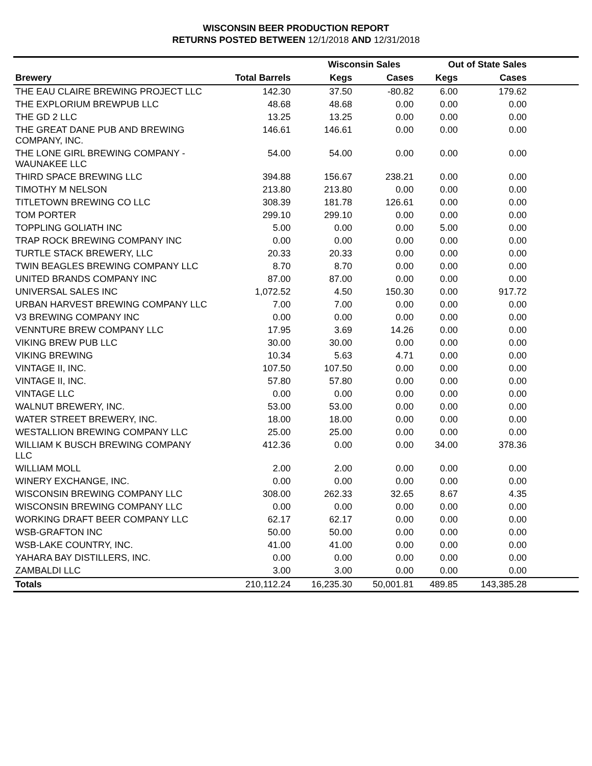WISCONSIN BEER PRODUCTION REPORT
RETURNS POSTED BETWEEN 12/1/2018 AND 12/31/2018
| | | Wisconsin Sales | | Out of State Sales | | |
| --- | --- | --- | --- | --- | --- | --- |
| Brewery | Total Barrels | Kegs | Cases | Kegs | Cases | |
| THE EAU CLAIRE BREWING PROJECT LLC | 142.30 | 37.50 | -80.82 | 6.00 | 179.62 | |
| THE EXPLORIUM BREWPUB LLC | 48.68 | 48.68 | 0.00 | 0.00 | 0.00 | |
| THE GD 2 LLC | 13.25 | 13.25 | 0.00 | 0.00 | 0.00 | |
| THE GREAT DANE PUB AND BREWING COMPANY, INC. | 146.61 | 146.61 | 0.00 | 0.00 | 0.00 | |
| THE LONE GIRL BREWING COMPANY - WAUNAKEE LLC | 54.00 | 54.00 | 0.00 | 0.00 | 0.00 | |
| THIRD SPACE BREWING LLC | 394.88 | 156.67 | 238.21 | 0.00 | 0.00 | |
| TIMOTHY M NELSON | 213.80 | 213.80 | 0.00 | 0.00 | 0.00 | |
| TITLETOWN BREWING CO LLC | 308.39 | 181.78 | 126.61 | 0.00 | 0.00 | |
| TOM PORTER | 299.10 | 299.10 | 0.00 | 0.00 | 0.00 | |
| TOPPLING GOLIATH INC | 5.00 | 0.00 | 0.00 | 5.00 | 0.00 | |
| TRAP ROCK BREWING COMPANY INC | 0.00 | 0.00 | 0.00 | 0.00 | 0.00 | |
| TURTLE STACK BREWERY, LLC | 20.33 | 20.33 | 0.00 | 0.00 | 0.00 | |
| TWIN BEAGLES BREWING COMPANY LLC | 8.70 | 8.70 | 0.00 | 0.00 | 0.00 | |
| UNITED BRANDS COMPANY INC | 87.00 | 87.00 | 0.00 | 0.00 | 0.00 | |
| UNIVERSAL SALES INC | 1,072.52 | 4.50 | 150.30 | 0.00 | 917.72 | |
| URBAN HARVEST BREWING COMPANY LLC | 7.00 | 7.00 | 0.00 | 0.00 | 0.00 | |
| V3 BREWING COMPANY INC | 0.00 | 0.00 | 0.00 | 0.00 | 0.00 | |
| VENNTURE BREW COMPANY LLC | 17.95 | 3.69 | 14.26 | 0.00 | 0.00 | |
| VIKING BREW PUB LLC | 30.00 | 30.00 | 0.00 | 0.00 | 0.00 | |
| VIKING BREWING | 10.34 | 5.63 | 4.71 | 0.00 | 0.00 | |
| VINTAGE II, INC. | 107.50 | 107.50 | 0.00 | 0.00 | 0.00 | |
| VINTAGE II, INC. | 57.80 | 57.80 | 0.00 | 0.00 | 0.00 | |
| VINTAGE LLC | 0.00 | 0.00 | 0.00 | 0.00 | 0.00 | |
| WALNUT BREWERY, INC. | 53.00 | 53.00 | 0.00 | 0.00 | 0.00 | |
| WATER STREET BREWERY, INC. | 18.00 | 18.00 | 0.00 | 0.00 | 0.00 | |
| WESTALLION BREWING COMPANY LLC | 25.00 | 25.00 | 0.00 | 0.00 | 0.00 | |
| WILLIAM K BUSCH BREWING COMPANY LLC | 412.36 | 0.00 | 0.00 | 34.00 | 378.36 | |
| WILLIAM MOLL | 2.00 | 2.00 | 0.00 | 0.00 | 0.00 | |
| WINERY EXCHANGE, INC. | 0.00 | 0.00 | 0.00 | 0.00 | 0.00 | |
| WISCONSIN BREWING COMPANY LLC | 308.00 | 262.33 | 32.65 | 8.67 | 4.35 | |
| WISCONSIN BREWING COMPANY LLC | 0.00 | 0.00 | 0.00 | 0.00 | 0.00 | |
| WORKING DRAFT BEER COMPANY LLC | 62.17 | 62.17 | 0.00 | 0.00 | 0.00 | |
| WSB-GRAFTON INC | 50.00 | 50.00 | 0.00 | 0.00 | 0.00 | |
| WSB-LAKE COUNTRY, INC. | 41.00 | 41.00 | 0.00 | 0.00 | 0.00 | |
| YAHARA BAY DISTILLERS, INC. | 0.00 | 0.00 | 0.00 | 0.00 | 0.00 | |
| ZAMBALDI LLC | 3.00 | 3.00 | 0.00 | 0.00 | 0.00 | |
| Totals | 210,112.24 | 16,235.30 | 50,001.81 | 489.85 | 143,385.28 | |